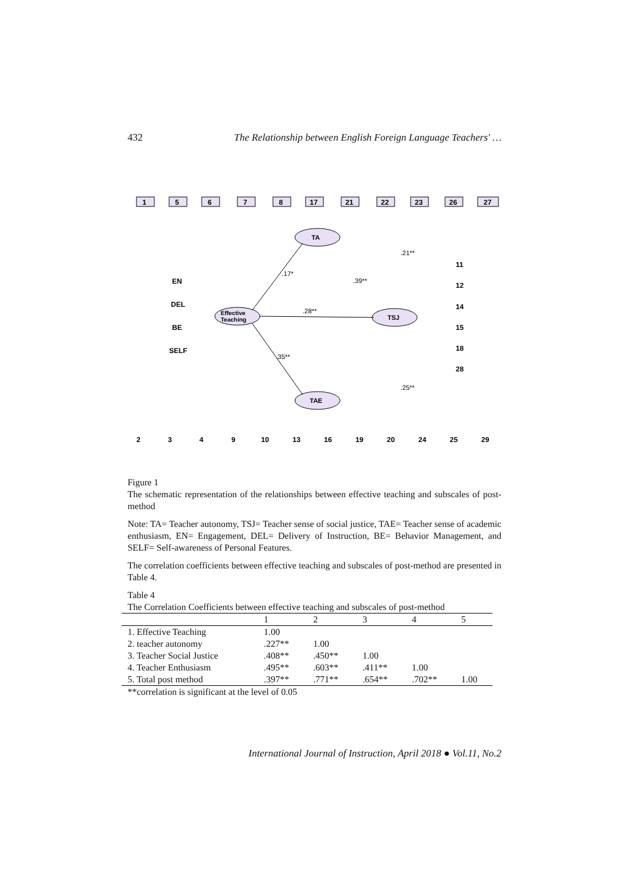432 The Relationship between English Foreign Language Teachers' …
TA
TSJ
TAE
Effective
Teaching
.17*
.28**
.35**
.39**
.21**
.25**
1
5
6
7
8
17
21
22
23
26
27
EN
DEL
BE
SELF
11
12
14
15
18
28
2
3
4
9
10
13
16
19
20
24
25
29
Figure 1
The schematic representation of the relationships between effective teaching and subscales of post-method
Note: TA= Teacher autonomy, TSJ= Teacher sense of social justice, TAE= Teacher sense of academic enthusiasm, EN= Engagement, DEL= Delivery of Instruction, BE= Behavior Management, and SELF= Self-awareness of Personal Features.
The correlation coefficients between effective teaching and subscales of post-method are presented in Table 4.
Table 4
The Correlation Coefficients between effective teaching and subscales of post-method
| | 1 | 2 | 3 | 4 | 5 |
| --- | --- | --- | --- | --- | --- |
| 1. Effective Teaching | 1.00 | | | | |
| 2. teacher autonomy | .227** | 1.00 | | | |
| 3. Teacher Social Justice | .408** | .450** | 1.00 | | |
| 4. Teacher Enthusiasm | .495** | .603** | .411** | 1.00 | |
| 5. Total post method | .397** | .771** | .654** | .702** | 1.00 |
**correlation is significant at the level of 0.05
International Journal of Instruction, April 2018 ● Vol.11, No.2